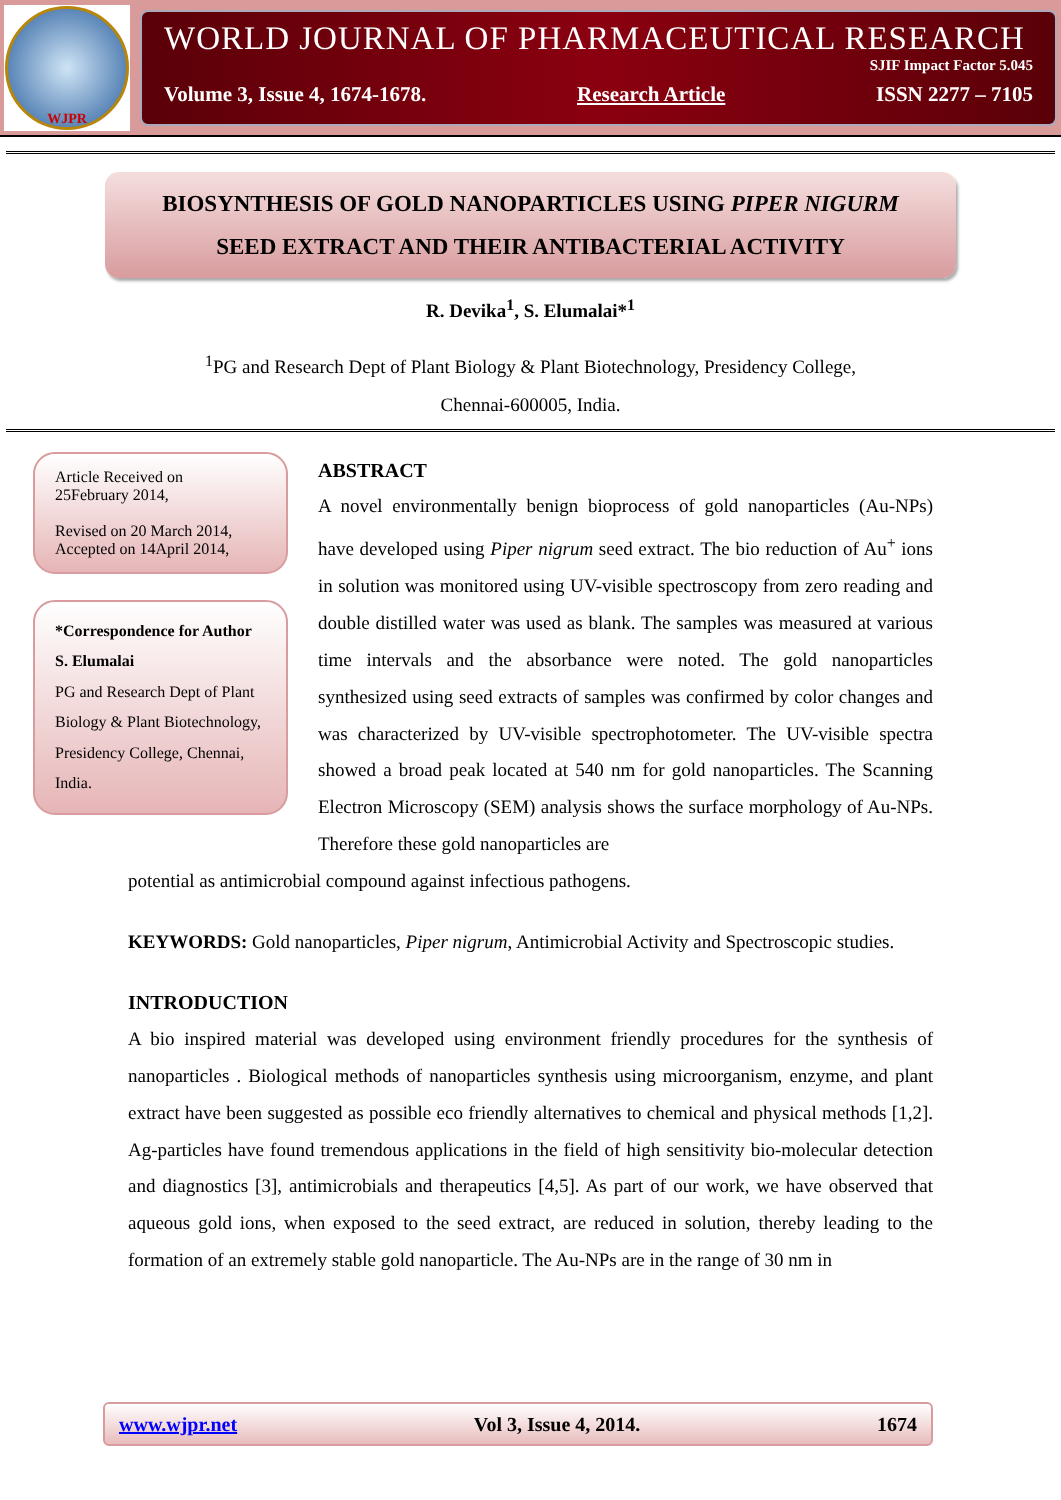WJPR
WORLD JOURNAL OF PHARMACEUTICAL RESEARCH
SJIF Impact Factor 5.045
Volume 3, Issue 4, 1674-1678. Research Article ISSN 2277 – 7105
BIOSYNTHESIS OF GOLD NANOPARTICLES USING PIPER NIGURM
SEED EXTRACT AND THEIR ANTIBACTERIAL ACTIVITY
R. Devika<sup>1</sup>, S. Elumalai*<sup>1</sup>
<sup>1</sup> PG and Research Dept of Plant Biology & Plant Biotechnology, Presidency College,
Chennai-600005, India.
Article Received on
25February 2014,
Revised on 20 March 2014,
Accepted on 14April 2014,
*Correspondence for Author
S. Elumalai
PG and Research Dept of Plant Biology & Plant Biotechnology, Presidency College, Chennai, India.
ABSTRACT
A novel environmentally benign bioprocess of gold nanoparticles (Au-NPs) have developed using Piper nigrum seed extract. The bio reduction of Au<sup>+</sup> ions in solution was monitored using UV-visible spectroscopy from zero reading and double distilled water was used as blank. The samples was measured at various time intervals and the absorbance were noted. The gold nanoparticles synthesized using seed extracts of samples was confirmed by color changes and was characterized by UV-visible spectrophotometer. The UV-visible spectra showed a broad peak located at 540 nm for gold nanoparticles. The Scanning Electron Microscopy (SEM) analysis shows the surface morphology of Au-NPs. Therefore these gold nanoparticles are
potential as antimicrobial compound against infectious pathogens.
KEYWORDS: Gold nanoparticles, Piper nigrum, Antimicrobial Activity and Spectroscopic studies.
INTRODUCTION
A bio inspired material was developed using environment friendly procedures for the synthesis of nanoparticles . Biological methods of nanoparticles synthesis using microorganism, enzyme, and plant extract have been suggested as possible eco friendly alternatives to chemical and physical methods [1,2]. Ag-particles have found tremendous applications in the field of high sensitivity bio-molecular detection and diagnostics [3], antimicrobials and therapeutics [4,5]. As part of our work, we have observed that aqueous gold ions, when exposed to the seed extract, are reduced in solution, thereby leading to the formation of an extremely stable gold nanoparticle. The Au-NPs are in the range of 30 nm in
www.wjpr.net Vol 3, Issue 4, 2014. 1674